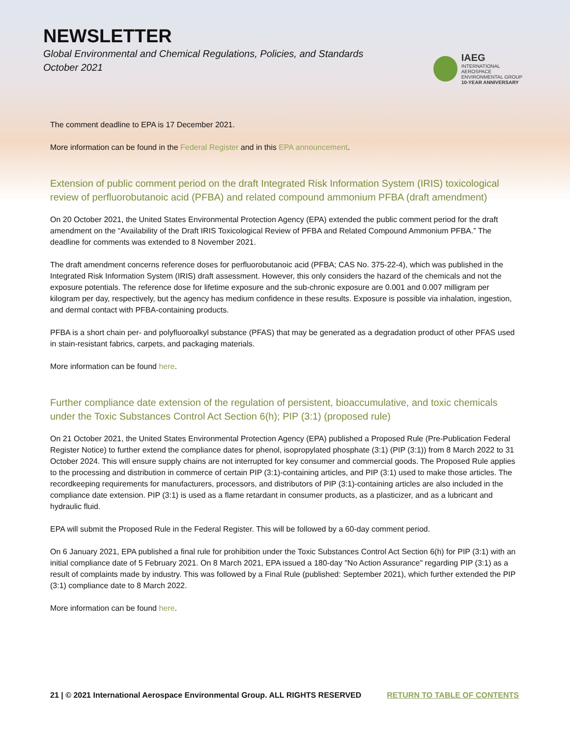NEWSLETTER
Global Environmental and Chemical Regulations, Policies, and Standards
October 2021
IAEG
INTERNATIONAL AEROSPACE
ENVIRONMENTAL GROUP
10-YEAR ANNIVERSARY
The comment deadline to EPA is 17 December 2021.
More information can be found in the Federal Register and in this EPA announcement.
Extension of public comment period on the draft Integrated Risk Information System (IRIS) toxicological review of perfluorobutanoic acid (PFBA) and related compound ammonium PFBA (draft amendment)
On 20 October 2021, the United States Environmental Protection Agency (EPA) extended the public comment period for the draft amendment on the “Availability of the Draft IRIS Toxicological Review of PFBA and Related Compound Ammonium PFBA.” The deadline for comments was extended to 8 November 2021.
The draft amendment concerns reference doses for perfluorobutanoic acid (PFBA; CAS No. 375-22-4), which was published in the Integrated Risk Information System (IRIS) draft assessment. However, this only considers the hazard of the chemicals and not the exposure potentials. The reference dose for lifetime exposure and the sub-chronic exposure are 0.001 and 0.007 milligram per kilogram per day, respectively, but the agency has medium confidence in these results. Exposure is possible via inhalation, ingestion, and dermal contact with PFBA-containing products.
PFBA is a short chain per- and polyfluoroalkyl substance (PFAS) that may be generated as a degradation product of other PFAS used in stain-resistant fabrics, carpets, and packaging materials.
More information can be found here.
Further compliance date extension of the regulation of persistent, bioaccumulative, and toxic chemicals under the Toxic Substances Control Act Section 6(h); PIP (3:1) (proposed rule)
On 21 October 2021, the United States Environmental Protection Agency (EPA) published a Proposed Rule (Pre-Publication Federal Register Notice) to further extend the compliance dates for phenol, isopropylated phosphate (3:1) (PIP (3:1)) from 8 March 2022 to 31 October 2024. This will ensure supply chains are not interrupted for key consumer and commercial goods. The Proposed Rule applies to the processing and distribution in commerce of certain PIP (3:1)-containing articles, and PIP (3:1) used to make those articles. The recordkeeping requirements for manufacturers, processors, and distributors of PIP (3:1)-containing articles are also included in the compliance date extension. PIP (3:1) is used as a flame retardant in consumer products, as a plasticizer, and as a lubricant and hydraulic fluid.
EPA will submit the Proposed Rule in the Federal Register. This will be followed by a 60-day comment period.
On 6 January 2021, EPA published a final rule for prohibition under the Toxic Substances Control Act Section 6(h) for PIP (3:1) with an initial compliance date of 5 February 2021. On 8 March 2021, EPA issued a 180-day "No Action Assurance" regarding PIP (3:1) as a result of complaints made by industry. This was followed by a Final Rule (published: September 2021), which further extended the PIP (3:1) compliance date to 8 March 2022.
More information can be found here.
21 | © 2021 International Aerospace Environmental Group. ALL RIGHTS RESERVED RETURN TO TABLE OF CONTENTS